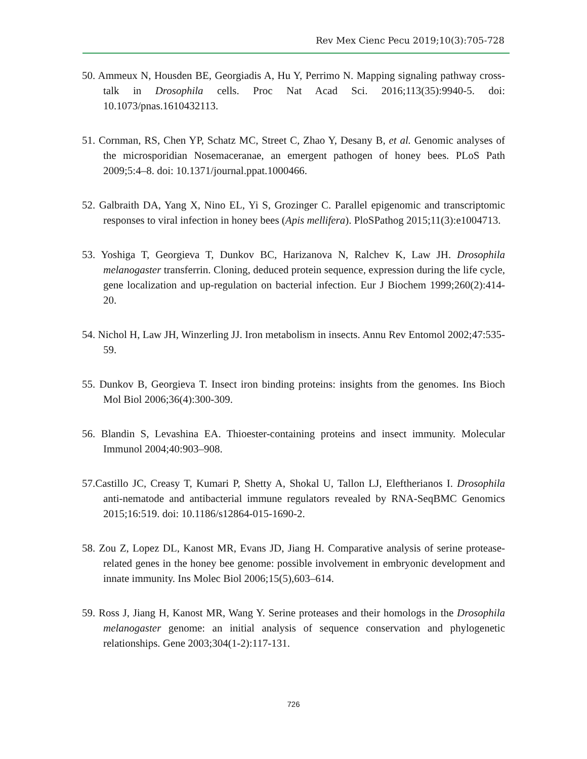Rev Mex Cienc Pecu 2019;10(3):705-728
50. Ammeux N, Housden BE, Georgiadis A, Hu Y, Perrimo N. Mapping signaling pathway cross-talk in Drosophila cells. Proc Nat Acad Sci. 2016;113(35):9940-5. doi: 10.1073/pnas.1610432113.
51. Cornman, RS, Chen YP, Schatz MC, Street C, Zhao Y, Desany B, et al. Genomic analyses of the microsporidian Nosemaceranae, an emergent pathogen of honey bees. PLoS Path 2009;5:4–8. doi: 10.1371/journal.ppat.1000466.
52. Galbraith DA, Yang X, Nino EL, Yi S, Grozinger C. Parallel epigenomic and transcriptomic responses to viral infection in honey bees (Apis mellifera). PloSPathog 2015;11(3):e1004713.
53. Yoshiga T, Georgieva T, Dunkov BC, Harizanova N, Ralchev K, Law JH. Drosophila melanogaster transferrin. Cloning, deduced protein sequence, expression during the life cycle, gene localization and up-regulation on bacterial infection. Eur J Biochem 1999;260(2):414-20.
54. Nichol H, Law JH, Winzerling JJ. Iron metabolism in insects. Annu Rev Entomol 2002;47:535-59.
55. Dunkov B, Georgieva T. Insect iron binding proteins: insights from the genomes. Ins Bioch Mol Biol 2006;36(4):300-309.
56. Blandin S, Levashina EA. Thioester-containing proteins and insect immunity. Molecular Immunol 2004;40:903–908.
57.Castillo JC, Creasy T, Kumari P, Shetty A, Shokal U, Tallon LJ, Eleftherianos I. Drosophila anti-nematode and antibacterial immune regulators revealed by RNA-SeqBMC Genomics 2015;16:519. doi: 10.1186/s12864-015-1690-2.
58. Zou Z, Lopez DL, Kanost MR, Evans JD, Jiang H. Comparative analysis of serine protease-related genes in the honey bee genome: possible involvement in embryonic development and innate immunity. Ins Molec Biol 2006;15(5),603–614.
59. Ross J, Jiang H, Kanost MR, Wang Y. Serine proteases and their homologs in the Drosophila melanogaster genome: an initial analysis of sequence conservation and phylogenetic relationships. Gene 2003;304(1-2):117-131.
726